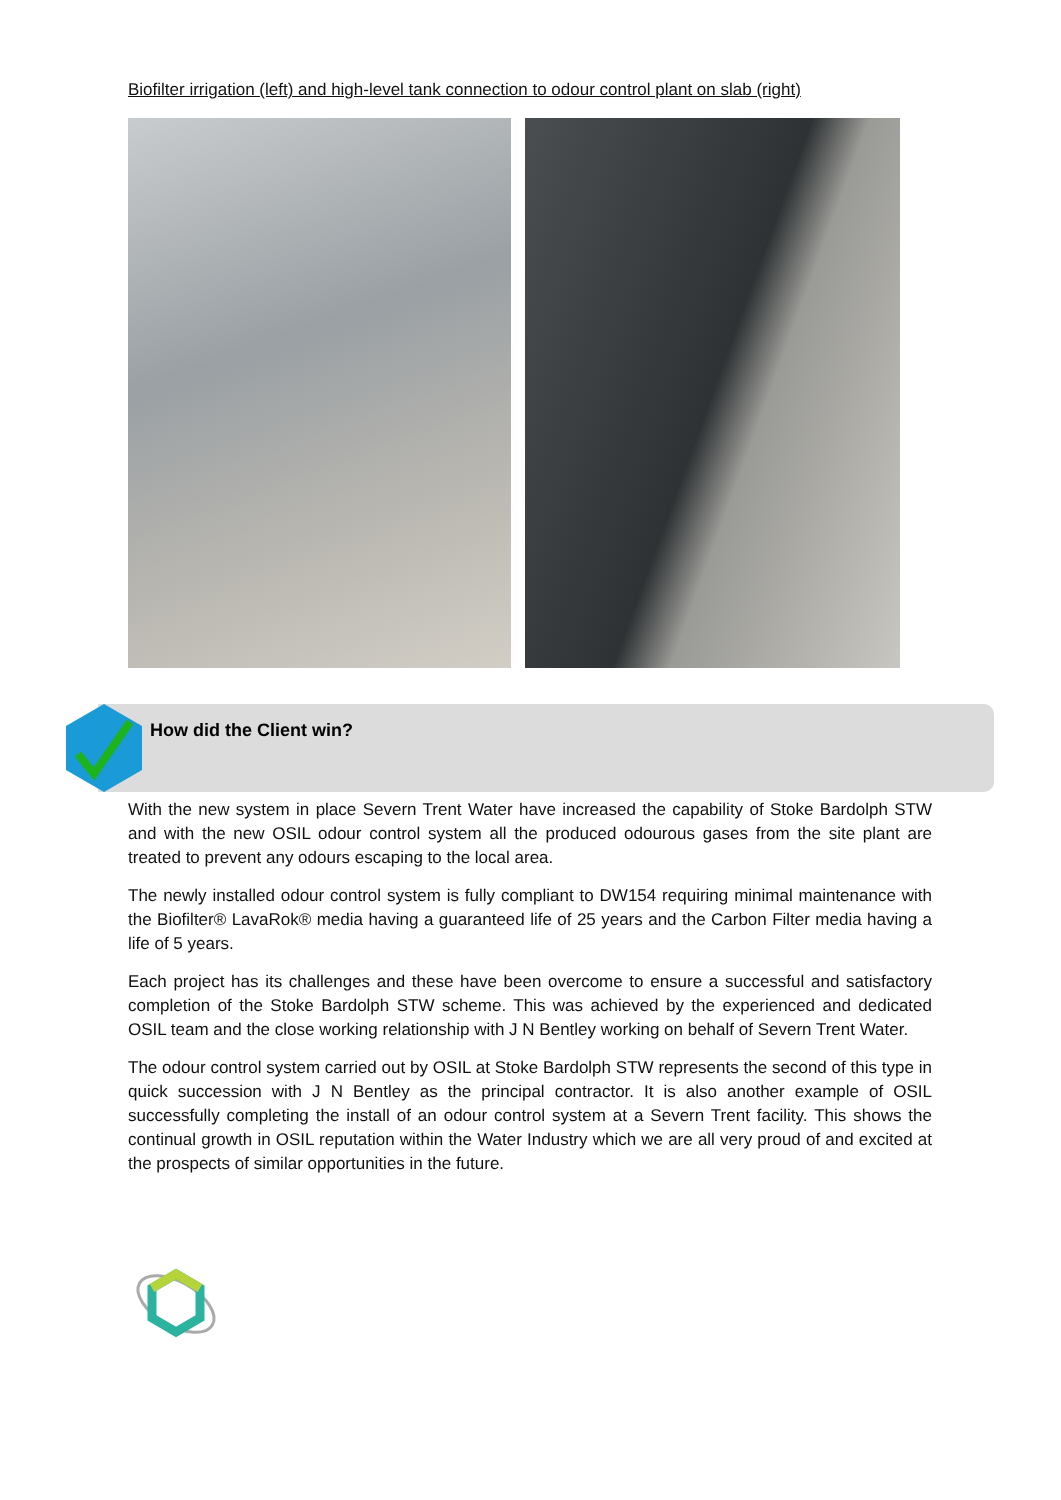Biofilter irrigation (left) and high-level tank connection to odour control plant on slab (right)
How did the Client win?
With the new system in place Severn Trent Water have increased the capability of Stoke Bardolph STW and with the new OSIL odour control system all the produced odourous gases from the site plant are treated to prevent any odours escaping to the local area.
The newly installed odour control system is fully compliant to DW154 requiring minimal maintenance with the Biofilter® LavaRok® media having a guaranteed life of 25 years and the Carbon Filter media having a life of 5 years.
Each project has its challenges and these have been overcome to ensure a successful and satisfactory completion of the Stoke Bardolph STW scheme. This was achieved by the experienced and dedicated OSIL team and the close working relationship with J N Bentley working on behalf of Severn Trent Water.
The odour control system carried out by OSIL at Stoke Bardolph STW represents the second of this type in quick succession with J N Bentley as the principal contractor. It is also another example of OSIL successfully completing the install of an odour control system at a Severn Trent facility. This shows the continual growth in OSIL reputation within the Water Industry which we are all very proud of and excited at the prospects of similar opportunities in the future.